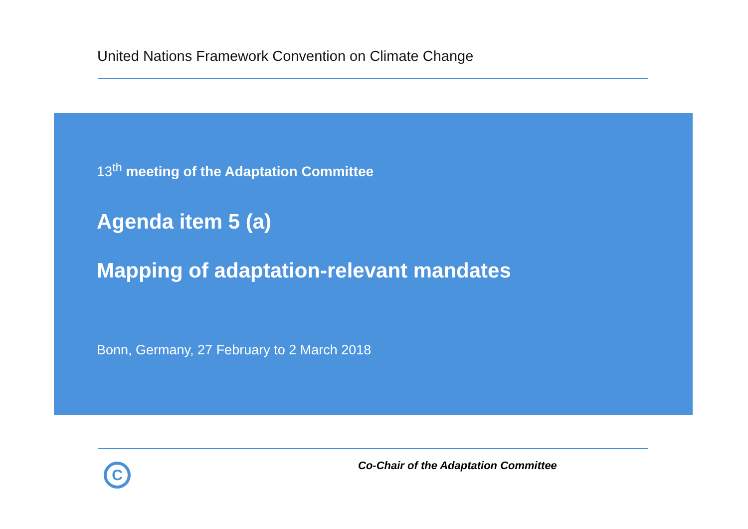United Nations Framework Convention on Climate Change
13<sup>th</sup> meeting of the Adaptation Committee
Agenda item 5 (a)
Mapping of adaptation-relevant mandates
Bonn, Germany, 27 February to 2 March 2018
C
Co-Chair of the Adaptation Committee